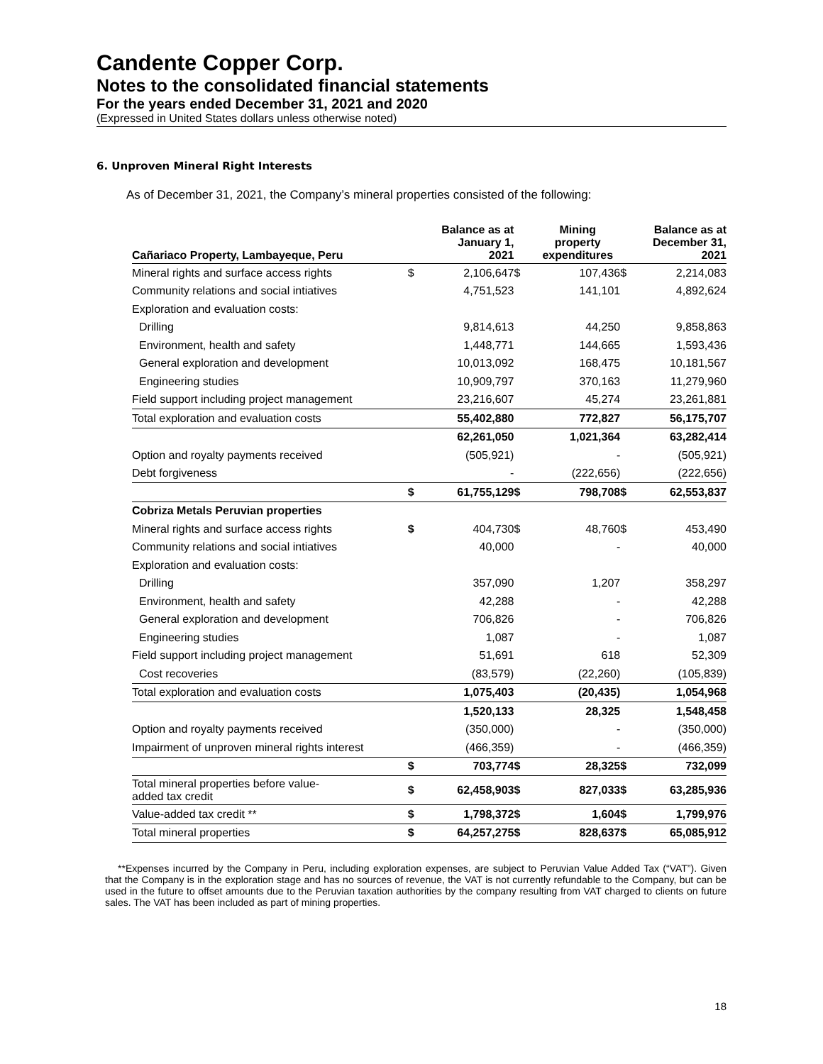Candente Copper Corp.
Notes to the consolidated financial statements
For the years ended December 31, 2021 and 2020
(Expressed in United States dollars unless otherwise noted)
6. Unproven Mineral Right Interests
As of December 31, 2021, the Company’s mineral properties consisted of the following:
| Cañariaco Property, Lambayeque, Peru | | Balance as at January 1, 2021 | | Mining property expenditures | | Balance as at December 31, 2021 |
| --- | --- | --- | --- | --- | --- | --- |
| Mineral rights and surface access rights | $ | 2,106,647 | $ | 107,436 | $ | 2,214,083 |
| Community relations and social intiatives | | 4,751,523 | | 141,101 | | 4,892,624 |
| Exploration and evaluation costs: | | | | | | |
| Drilling | | 9,814,613 | | 44,250 | | 9,858,863 |
| Environment, health and safety | | 1,448,771 | | 144,665 | | 1,593,436 |
| General exploration and development | | 10,013,092 | | 168,475 | | 10,181,567 |
| Engineering studies | | 10,909,797 | | 370,163 | | 11,279,960 |
| Field support including project management | | 23,216,607 | | 45,274 | | 23,261,881 |
| Total exploration and evaluation costs | | 55,402,880 | | 772,827 | | 56,175,707 |
| | | 62,261,050 | | 1,021,364 | | 63,282,414 |
| Option and royalty payments received | | (505,921) | | - | | (505,921) |
| Debt forgiveness | | - | | (222,656) | | (222,656) |
| | $ | 61,755,129 | $ | 798,708 | $ | 62,553,837 |
| Cobriza Metals Peruvian properties | | | | | | |
| Mineral rights and surface access rights | $ | 404,730 | $ | 48,760 | $ | 453,490 |
| Community relations and social intiatives | | 40,000 | | - | | 40,000 |
| Exploration and evaluation costs: | | | | | | |
| Drilling | | 357,090 | | 1,207 | | 358,297 |
| Environment, health and safety | | 42,288 | | - | | 42,288 |
| General exploration and development | | 706,826 | | - | | 706,826 |
| Engineering studies | | 1,087 | | - | | 1,087 |
| Field support including project management | | 51,691 | | 618 | | 52,309 |
| Cost recoveries | | (83,579) | | (22,260) | | (105,839) |
| Total exploration and evaluation costs | | 1,075,403 | | (20,435) | | 1,054,968 |
| | | 1,520,133 | | 28,325 | | 1,548,458 |
| Option and royalty payments received | | (350,000) | | - | | (350,000) |
| Impairment of unproven mineral rights interest | | (466,359) | | - | | (466,359) |
| | $ | 703,774 | $ | 28,325 | $ | 732,099 |
| Total mineral properties before value- added tax credit | $ | 62,458,903 | $ | 827,033 | $ | 63,285,936 |
| Value-added tax credit ** | $ | 1,798,372 | $ | 1,604 | $ | 1,799,976 |
| Total mineral properties | $ | 64,257,275 | $ | 828,637 | $ | 65,085,912 |
**Expenses incurred by the Company in Peru, including exploration expenses, are subject to Peruvian Value Added Tax (“VAT”). Given that the Company is in the exploration stage and has no sources of revenue, the VAT is not currently refundable to the Company, but can be used in the future to offset amounts due to the Peruvian taxation authorities by the company resulting from VAT charged to clients on future sales. The VAT has been included as part of mining properties.
18